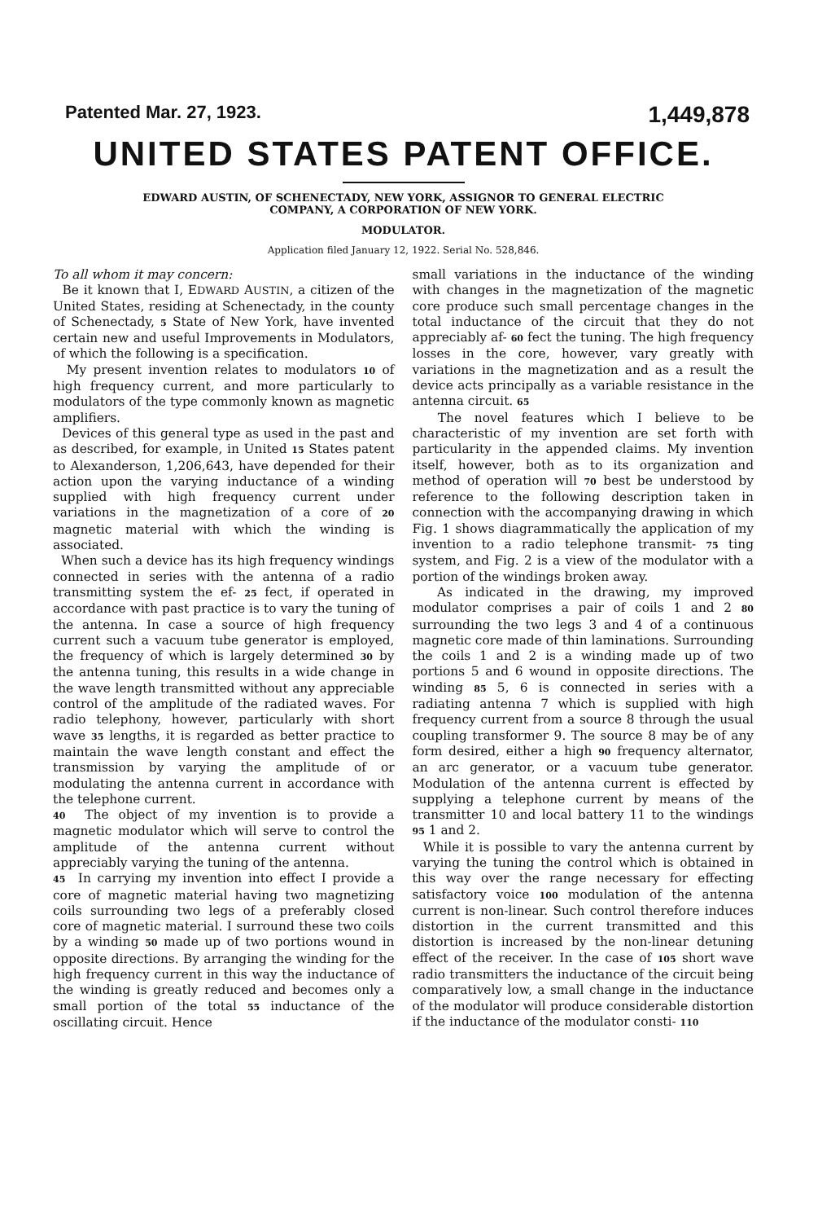Patented Mar. 27, 1923. 1,449,878
UNITED STATES PATENT OFFICE.
EDWARD AUSTIN, OF SCHENECTADY, NEW YORK, ASSIGNOR TO GENERAL ELECTRIC
COMPANY, A CORPORATION OF NEW YORK.
MODULATOR.
Application filed January 12, 1922. Serial No. 528,846.
To all whom it may concern:
Be it known that I, EDWARD AUSTIN, a citizen of the United States, residing at Schenectady, in the county of Schenectady, 5 State of New York, have invented certain new and useful Improvements in Modulators, of which the following is a specification.
My present invention relates to modulators 10 of high frequency current, and more particularly to modulators of the type commonly known as magnetic amplifiers.
Devices of this general type as used in the past and as described, for example, in United 15 States patent to Alexanderson, 1,206,643, have depended for their action upon the varying inductance of a winding supplied with high frequency current under variations in the magnetization of a core of 20 magnetic material with which the winding is associated.
When such a device has its high frequency windings connected in series with the antenna of a radio transmitting system the ef- 25 fect, if operated in accordance with past practice is to vary the tuning of the antenna. In case a source of high frequency current such a vacuum tube generator is employed, the frequency of which is largely determined 30 by the antenna tuning, this results in a wide change in the wave length transmitted without any appreciable control of the amplitude of the radiated waves. For radio telephony, however, particularly with short wave 35 lengths, it is regarded as better practice to maintain the wave length constant and effect the transmission by varying the amplitude of or modulating the antenna current in accordance with the telephone current.
40 The object of my invention is to provide a magnetic modulator which will serve to control the amplitude of the antenna current without appreciably varying the tuning of the antenna.
45 In carrying my invention into effect I provide a core of magnetic material having two magnetizing coils surrounding two legs of a preferably closed core of magnetic material. I surround these two coils by a winding 50 made up of two portions wound in opposite directions. By arranging the winding for the high frequency current in this way the inductance of the winding is greatly reduced and becomes only a small portion of the total 55 inductance of the oscillating circuit. Hence
small variations in the inductance of the winding with changes in the magnetization of the magnetic core produce such small percentage changes in the total inductance of the circuit that they do not appreciably af- 60 fect the tuning. The high frequency losses in the core, however, vary greatly with variations in the magnetization and as a result the device acts principally as a variable resistance in the antenna circuit. 65
The novel features which I believe to be characteristic of my invention are set forth with particularity in the appended claims. My invention itself, however, both as to its organization and method of operation will 70 best be understood by reference to the following description taken in connection with the accompanying drawing in which Fig. 1 shows diagrammatically the application of my invention to a radio telephone transmit- 75 ting system, and Fig. 2 is a view of the modulator with a portion of the windings broken away.
As indicated in the drawing, my improved modulator comprises a pair of coils 1 and 2 80 surrounding the two legs 3 and 4 of a continuous magnetic core made of thin laminations. Surrounding the coils 1 and 2 is a winding made up of two portions 5 and 6 wound in opposite directions. The winding 85 5, 6 is connected in series with a radiating antenna 7 which is supplied with high frequency current from a source 8 through the usual coupling transformer 9. The source 8 may be of any form desired, either a high 90 frequency alternator, an arc generator, or a vacuum tube generator. Modulation of the antenna current is effected by supplying a telephone current by means of the transmitter 10 and local battery 11 to the windings 95 1 and 2.
While it is possible to vary the antenna current by varying the tuning the control which is obtained in this way over the range necessary for effecting satisfactory voice 100 modulation of the antenna current is non-linear. Such control therefore induces distortion in the current transmitted and this distortion is increased by the non-linear detuning effect of the receiver. In the case of 105 short wave radio transmitters the inductance of the circuit being comparatively low, a small change in the inductance of the modulator will produce considerable distortion if the inductance of the modulator consti- 110